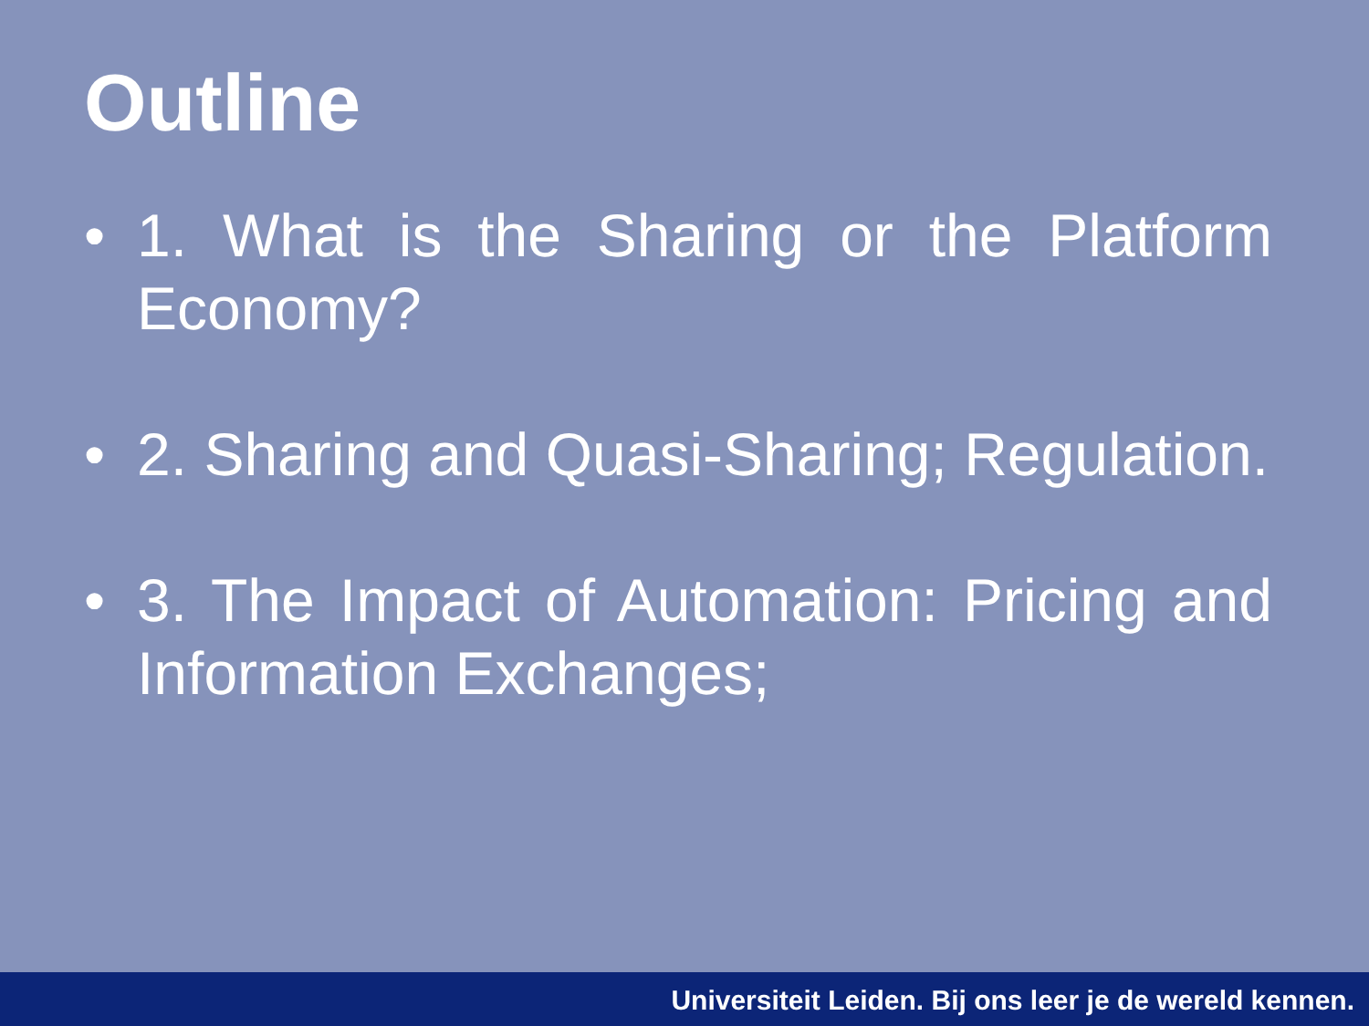Outline
• 1. What is the Sharing or the Platform Economy?
• 2. Sharing and Quasi-Sharing; Regulation.
• 3. The Impact of Automation: Pricing and Information Exchanges;
Universiteit Leiden. Bij ons leer je de wereld kennen.